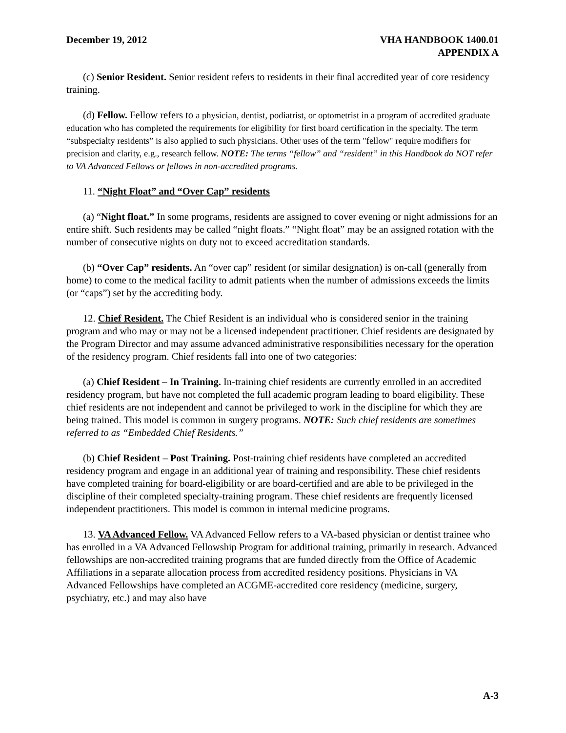December 19, 2012 VHA HANDBOOK 1400.01
APPENDIX A
(c) Senior Resident. Senior resident refers to residents in their final accredited year of core residency training.
(d) Fellow. Fellow refers to a physician, dentist, podiatrist, or optometrist in a program of accredited graduate education who has completed the requirements for eligibility for first board certification in the specialty. The term “subspecialty residents” is also applied to such physicians. Other uses of the term "fellow" require modifiers for precision and clarity, e.g., research fellow. NOTE: The terms “fellow” and “resident” in this Handbook do NOT refer to VA Advanced Fellows or fellows in non-accredited programs.
11. “Night Float” and “Over Cap” residents
(a) “Night float.” In some programs, residents are assigned to cover evening or night admissions for an entire shift. Such residents may be called “night floats.” “Night float” may be an assigned rotation with the number of consecutive nights on duty not to exceed accreditation standards.
(b) “Over Cap” residents. An “over cap” resident (or similar designation) is on-call (generally from home) to come to the medical facility to admit patients when the number of admissions exceeds the limits (or “caps”) set by the accrediting body.
12. Chief Resident. The Chief Resident is an individual who is considered senior in the training program and who may or may not be a licensed independent practitioner. Chief residents are designated by the Program Director and may assume advanced administrative responsibilities necessary for the operation of the residency program. Chief residents fall into one of two categories:
(a) Chief Resident – In Training. In-training chief residents are currently enrolled in an accredited residency program, but have not completed the full academic program leading to board eligibility. These chief residents are not independent and cannot be privileged to work in the discipline for which they are being trained. This model is common in surgery programs. NOTE: Such chief residents are sometimes referred to as “Embedded Chief Residents.”
(b) Chief Resident – Post Training. Post-training chief residents have completed an accredited residency program and engage in an additional year of training and responsibility. These chief residents have completed training for board-eligibility or are board-certified and are able to be privileged in the discipline of their completed specialty-training program. These chief residents are frequently licensed independent practitioners. This model is common in internal medicine programs.
13. VA Advanced Fellow. VA Advanced Fellow refers to a VA-based physician or dentist trainee who has enrolled in a VA Advanced Fellowship Program for additional training, primarily in research. Advanced fellowships are non-accredited training programs that are funded directly from the Office of Academic Affiliations in a separate allocation process from accredited residency positions. Physicians in VA Advanced Fellowships have completed an ACGME-accredited core residency (medicine, surgery, psychiatry, etc.) and may also have
A-3